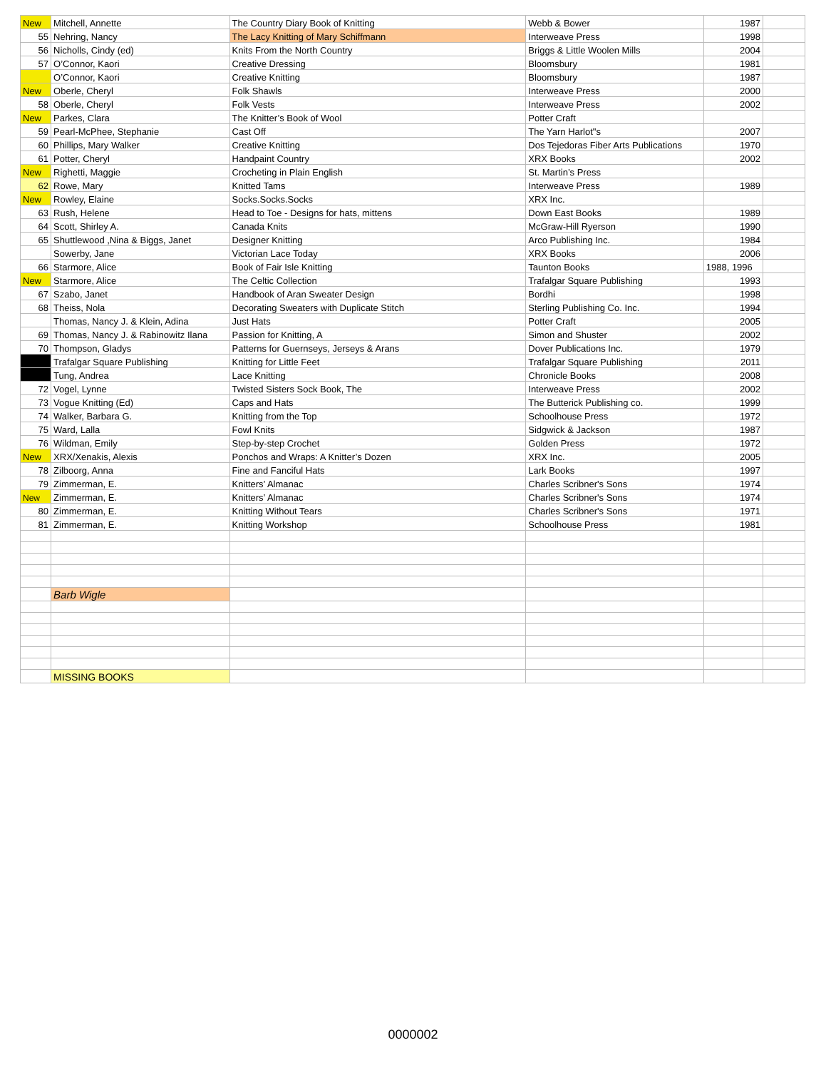| New | Mitchell, Annette | The Country Diary Book of Knitting | Webb & Bower | 1987 | |
| 55 | Nehring, Nancy | The Lacy Knitting of Mary Schiffmann | Interweave Press | 1998 | |
| 56 | Nicholls, Cindy (ed) | Knits From the North Country | Briggs & Little Woolen Mills | 2004 | |
| 57 | O’Connor, Kaori | Creative Dressing | Bloomsbury | 1981 | |
| | O’Connor, Kaori | Creative Knitting | Bloomsbury | 1987 | |
| New | Oberle, Cheryl | Folk Shawls | Interweave Press | 2000 | |
| 58 | Oberle, Cheryl | Folk Vests | Interweave Press | 2002 | |
| New | Parkes, Clara | The Knitter’s Book of Wool | Potter Craft | | |
| 59 | Pearl-McPhee, Stephanie | Cast Off | The Yarn Harlot"s | 2007 | |
| 60 | Phillips, Mary Walker | Creative Knitting | Dos Tejedoras Fiber Arts Publications | 1970 | |
| 61 | Potter, Cheryl | Handpaint Country | XRX Books | 2002 | |
| New | Righetti, Maggie | Crocheting in Plain English | St. Martin’s Press | | |
| 62 | Rowe, Mary | Knitted Tams | Interweave Press | 1989 | |
| New | Rowley, Elaine | Socks.Socks.Socks | XRX Inc. | | |
| 63 | Rush, Helene | Head to Toe - Designs for hats, mittens | Down East Books | 1989 | |
| 64 | Scott, Shirley A. | Canada Knits | McGraw-Hill Ryerson | 1990 | |
| 65 | Shuttlewood ,Nina & Biggs, Janet | Designer Knitting | Arco Publishing Inc. | 1984 | |
| | Sowerby, Jane | Victorian Lace Today | XRX Books | 2006 | |
| 66 | Starmore, Alice | Book of Fair Isle Knitting | Taunton Books | 1988, 1996 | |
| New | Starmore, Alice | The Celtic Collection | Trafalgar Square Publishing | 1993 | |
| 67 | Szabo, Janet | Handbook of Aran Sweater Design | Bordhi | 1998 | |
| 68 | Theiss, Nola | Decorating Sweaters with Duplicate Stitch | Sterling Publishing Co. Inc. | 1994 | |
| | Thomas, Nancy J. & Klein, Adina | Just Hats | Potter Craft | 2005 | |
| 69 | Thomas, Nancy J. & Rabinowitz Ilana | Passion for Knitting, A | Simon and Shuster | 2002 | |
| 70 | Thompson, Gladys | Patterns for Guernseys, Jerseys & Arans | Dover Publications Inc. | 1979 | |
| | Trafalgar Square Publishing | Knitting for Little Feet | Trafalgar Square Publishing | 2011 | |
| | Tung, Andrea | Lace Knitting | Chronicle Books | 2008 | |
| 72 | Vogel, Lynne | Twisted Sisters Sock Book, The | Interweave Press | 2002 | |
| 73 | Vogue Knitting (Ed) | Caps and Hats | The Butterick Publishing co. | 1999 | |
| 74 | Walker, Barbara G. | Knitting from the Top | Schoolhouse Press | 1972 | |
| 75 | Ward, Lalla | Fowl Knits | Sidgwick & Jackson | 1987 | |
| 76 | Wildman, Emily | Step-by-step Crochet | Golden Press | 1972 | |
| New | XRX/Xenakis, Alexis | Ponchos and Wraps: A Knitter’s Dozen | XRX Inc. | 2005 | |
| 78 | Zilboorg, Anna | Fine and Fanciful Hats | Lark Books | 1997 | |
| 79 | Zimmerman, E. | Knitters’ Almanac | Charles Scribner's Sons | 1974 | |
| New | Zimmerman, E. | Knitters’ Almanac | Charles Scribner's Sons | 1974 | |
| 80 | Zimmerman, E. | Knitting Without Tears | Charles Scribner's Sons | 1971 | |
| 81 | Zimmerman, E. | Knitting Workshop | Schoolhouse Press | 1981 | |
| | Barb Wigle | | | | |
| | MISSING BOOKS | | | | |
0000002